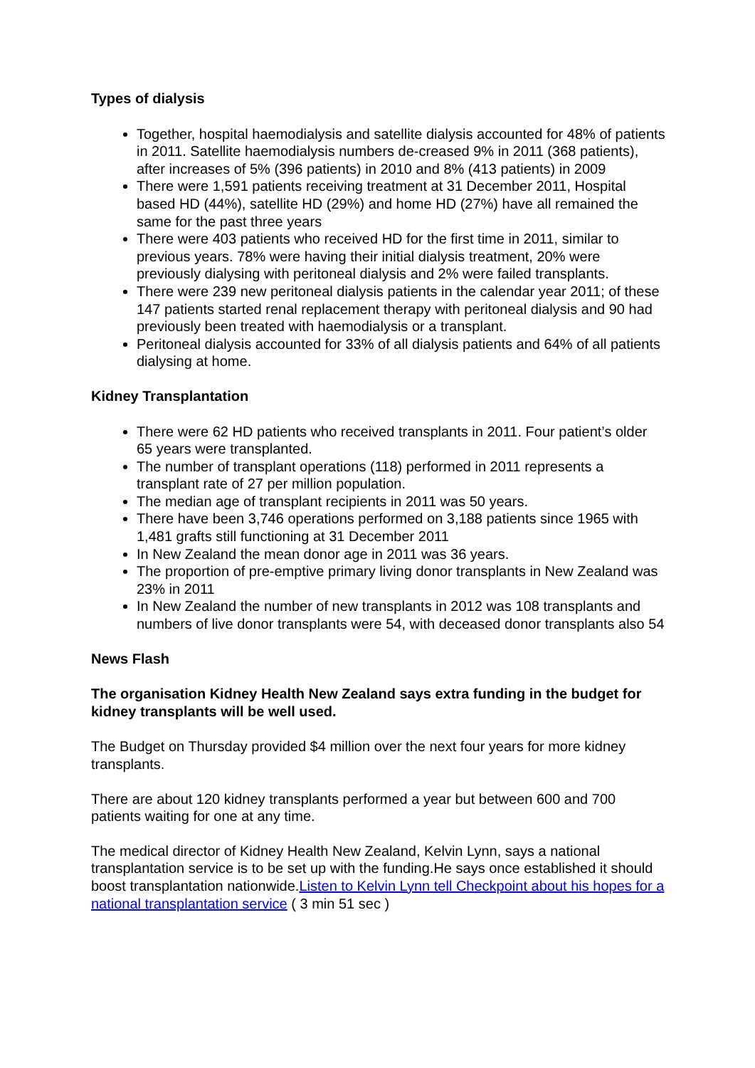Types of dialysis
Together, hospital haemodialysis and satellite dialysis accounted for 48% of patients in 2011. Satellite haemodialysis numbers de-creased 9% in 2011 (368 patients), after increases of 5% (396 patients) in 2010 and 8% (413 patients) in 2009
There were 1,591 patients receiving treatment at 31 December 2011, Hospital based HD (44%), satellite HD (29%) and home HD (27%) have all remained the same for the past three years
There were 403 patients who received HD for the first time in 2011, similar to previous years. 78% were having their initial dialysis treatment, 20% were previously dialysing with peritoneal dialysis and 2% were failed transplants.
There were 239 new peritoneal dialysis patients in the calendar year 2011; of these 147 patients started renal replacement therapy with peritoneal dialysis and 90 had previously been treated with haemodialysis or a transplant.
Peritoneal dialysis accounted for 33% of all dialysis patients and 64% of all patients dialysing at home.
Kidney Transplantation
There were 62 HD patients who received transplants in 2011. Four patient’s older 65 years were transplanted.
The number of transplant operations (118) performed in 2011 represents a transplant rate of 27 per million population.
The median age of transplant recipients in 2011 was 50 years.
There have been 3,746 operations performed on 3,188 patients since 1965 with 1,481 grafts still functioning at 31 December 2011
In New Zealand the mean donor age in 2011 was 36 years.
The proportion of pre-emptive primary living donor transplants in New Zealand was 23% in 2011
In New Zealand the number of new transplants in 2012 was 108 transplants and numbers of live donor transplants were 54, with deceased donor transplants also 54
News Flash
The organisation Kidney Health New Zealand says extra funding in the budget for kidney transplants will be well used.
The Budget on Thursday provided $4 million over the next four years for more kidney transplants.
There are about 120 kidney transplants performed a year but between 600 and 700 patients waiting for one at any time.
The medical director of Kidney Health New Zealand, Kelvin Lynn, says a national transplantation service is to be set up with the funding.He says once established it should boost transplantation nationwide.Listen to Kelvin Lynn tell Checkpoint about his hopes for a national transplantation service ( 3 min 51 sec )